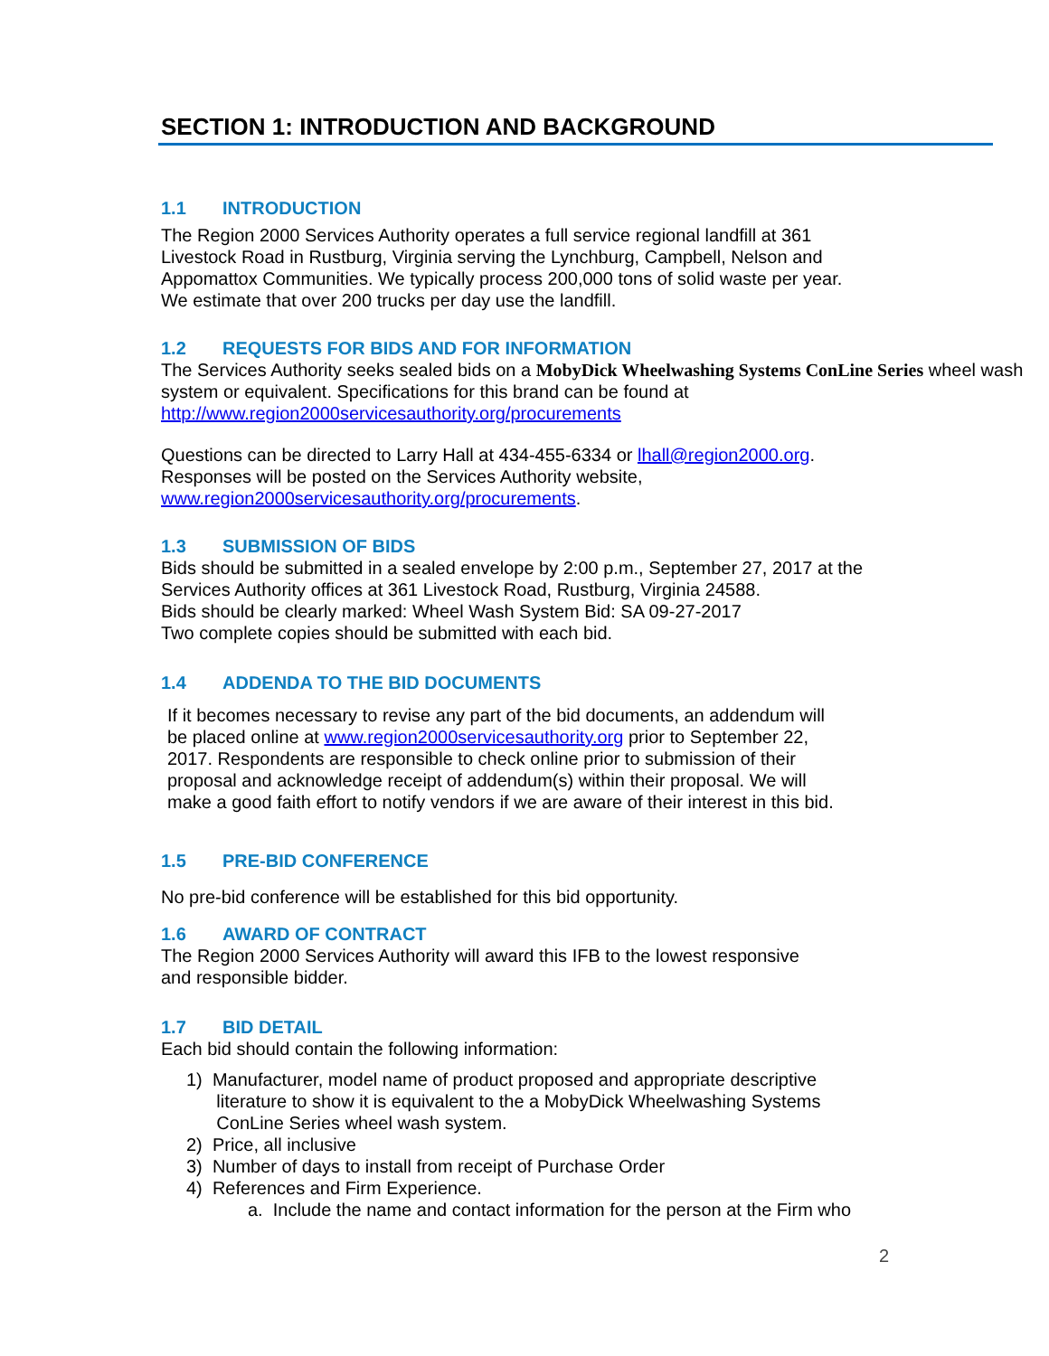SECTION 1: INTRODUCTION AND BACKGROUND
1.1 INTRODUCTION
The Region 2000 Services Authority operates a full service regional landfill at 361
Livestock Road in Rustburg, Virginia serving the Lynchburg, Campbell, Nelson and
Appomattox Communities. We typically process 200,000 tons of solid waste per year.
We estimate that over 200 trucks per day use the landfill.
1.2 REQUESTS FOR BIDS AND FOR INFORMATION
The Services Authority seeks sealed bids on a MobyDick Wheelwashing Systems ConLine Series wheel wash system or equivalent. Specifications for this brand can be found at http://www.region2000servicesauthority.org/procurements
Questions can be directed to Larry Hall at 434-455-6334 or lhall@region2000.org.
Responses will be posted on the Services Authority website,
www.region2000servicesauthority.org/procurements.
1.3 SUBMISSION OF BIDS
Bids should be submitted in a sealed envelope by 2:00 p.m., September 27, 2017 at the
Services Authority offices at 361 Livestock Road, Rustburg, Virginia 24588.
Bids should be clearly marked: Wheel Wash System Bid: SA 09-27-2017
Two complete copies should be submitted with each bid.
1.4 ADDENDA TO THE BID DOCUMENTS
If it becomes necessary to revise any part of the bid documents, an addendum will
be placed online at www.region2000servicesauthority.org prior to September 22,
2017. Respondents are responsible to check online prior to submission of their
proposal and acknowledge receipt of addendum(s) within their proposal. We will
make a good faith effort to notify vendors if we are aware of their interest in this bid.
1.5 PRE-BID CONFERENCE
No pre-bid conference will be established for this bid opportunity.
1.6 AWARD OF CONTRACT
The Region 2000 Services Authority will award this IFB to the lowest responsive
and responsible bidder.
1.7 BID DETAIL
Each bid should contain the following information:
1) Manufacturer, model name of product proposed and appropriate descriptive
literature to show it is equivalent to the a MobyDick Wheelwashing Systems
ConLine Series wheel wash system.
2) Price, all inclusive
3) Number of days to install from receipt of Purchase Order
4) References and Firm Experience.
a. Include the name and contact information for the person at the Firm who
2